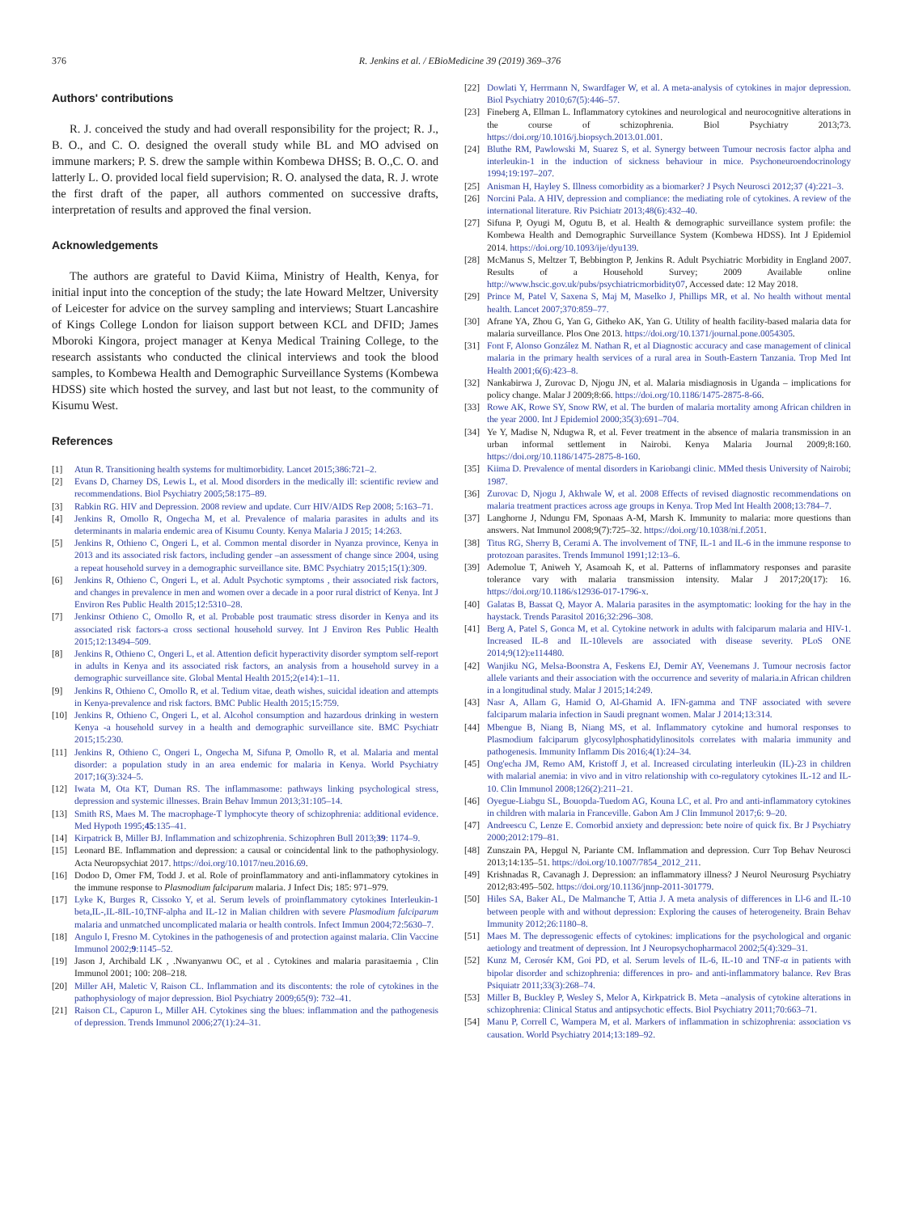376 R. Jenkins et al. / EBioMedicine 39 (2019) 369–376
Authors' contributions
R. J. conceived the study and had overall responsibility for the project; R. J., B. O., and C. O. designed the overall study while BL and MO advised on immune markers; P. S. drew the sample within Kombewa DHSS; B. O.,C. O. and latterly L. O. provided local field supervision; R. O. analysed the data, R. J. wrote the first draft of the paper, all authors commented on successive drafts, interpretation of results and approved the final version.
Acknowledgements
The authors are grateful to David Kiima, Ministry of Health, Kenya, for initial input into the conception of the study; the late Howard Meltzer, University of Leicester for advice on the survey sampling and interviews; Stuart Lancashire of Kings College London for liaison support between KCL and DFID; James Mboroki Kingora, project manager at Kenya Medical Training College, to the research assistants who conducted the clinical interviews and took the blood samples, to Kombewa Health and Demographic Surveillance Systems (Kombewa HDSS) site which hosted the survey, and last but not least, to the community of Kisumu West.
References
[1] Atun R. Transitioning health systems for multimorbidity. Lancet 2015;386:721–2.
[2] Evans D, Charney DS, Lewis L, et al. Mood disorders in the medically ill: scientific review and recommendations. Biol Psychiatry 2005;58:175–89.
[3] Rabkin RG. HIV and Depression. 2008 review and update. Curr HIV/AIDS Rep 2008; 5:163–71.
[4] Jenkins R, Omollo R, Ongecha M, et al. Prevalence of malaria parasites in adults and its determinants in malaria endemic area of Kisumu County. Kenya Malaria J 2015; 14:263.
[5] Jenkins R, Othieno C, Ongeri L, et al. Common mental disorder in Nyanza province, Kenya in 2013 and its associated risk factors, including gender –an assessment of change since 2004, using a repeat household survey in a demographic surveillance site. BMC Psychiatry 2015;15(1):309.
[6] Jenkins R, Othieno C, Ongeri L, et al. Adult Psychotic symptoms , their associated risk factors, and changes in prevalence in men and women over a decade in a poor rural district of Kenya. Int J Environ Res Public Health 2015;12:5310–28.
[7] Jenkinsr Othieno C, Omollo R, et al. Probable post traumatic stress disorder in Kenya and its associated risk factors-a cross sectional household survey. Int J Environ Res Public Health 2015;12:13494–509.
[8] Jenkins R, Othieno C, Ongeri L, et al. Attention deficit hyperactivity disorder symptom self-report in adults in Kenya and its associated risk factors, an analysis from a household survey in a demographic surveillance site. Global Mental Health 2015;2(e14):1–11.
[9] Jenkins R, Othieno C, Omollo R, et al. Tedium vitae, death wishes, suicidal ideation and attempts in Kenya-prevalence and risk factors. BMC Public Health 2015;15:759.
[10] Jenkins R, Othieno C, Ongeri L, et al. Alcohol consumption and hazardous drinking in western Kenya -a household survey in a health and demographic surveillance site. BMC Psychiatr 2015;15:230.
[11] Jenkins R, Othieno C, Ongeri L, Ongecha M, Sifuna P, Omollo R, et al. Malaria and mental disorder: a population study in an area endemic for malaria in Kenya. World Psychiatry 2017;16(3):324–5.
[12] Iwata M, Ota KT, Duman RS. The inflammasome: pathways linking psychological stress, depression and systemic illnesses. Brain Behav Immun 2013;31:105–14.
[13] Smith RS, Maes M. The macrophage-T lymphocyte theory of schizophrenia: additional evidence. Med Hypoth 1995;45:135–41.
[14] Kirpatrick B, Miller BJ. Inflammation and schizophrenia. Schizophren Bull 2013;39: 1174–9.
[15] Leonard BE. Inflammation and depression: a causal or coincidental link to the pathophysiology. Acta Neuropsychiat 2017. https://doi.org/10.1017/neu.2016.69.
[16] Dodoo D, Omer FM, Todd J. et al. Role of proinflammatory and anti-inflammatory cytokines in the immune response to Plasmodium falciparum malaria. J Infect Dis; 185: 971–979.
[17] Lyke K, Burges R, Cissoko Y, et al. Serum levels of proinflammatory cytokines Interleukin-1 beta,IL-,IL-8IL-10,TNF-alpha and IL-12 in Malian children with severe Plasmodium falciparum malaria and unmatched uncomplicated malaria or health controls. Infect Immun 2004;72:5630–7.
[18] Angulo I, Fresno M. Cytokines in the pathogenesis of and protection against malaria. Clin Vaccine Immunol 2002;9:1145–52.
[19] Jason J, Archibald LK , .Nwanyanwu OC, et al . Cytokines and malaria parasitaemia , Clin Immunol 2001; 100: 208–218.
[20] Miller AH, Maletic V, Raison CL. Inflammation and its discontents: the role of cytokines in the pathophysiology of major depression. Biol Psychiatry 2009;65(9): 732–41.
[21] Raison CL, Capuron L, Miller AH. Cytokines sing the blues: inflammation and the pathogenesis of depression. Trends Immunol 2006;27(1):24–31.
[22] Dowlati Y, Herrmann N, Swardfager W, et al. A meta-analysis of cytokines in major depression. Biol Psychiatry 2010;67(5):446–57.
[23] Fineberg A, Ellman L. Inflammatory cytokines and neurological and neurocognitive alterations in the course of schizophrenia. Biol Psychiatry 2013;73. https://doi.org/10.1016/j.biopsych.2013.01.001.
[24] Bluthe RM, Pawlowski M, Suarez S, et al. Synergy between Tumour necrosis factor alpha and interleukin-1 in the induction of sickness behaviour in mice. Psychoneuroendocrinology 1994;19:197–207.
[25] Anisman H, Hayley S. Illness comorbidity as a biomarker? J Psych Neurosci 2012;37 (4):221–3.
[26] Norcini Pala. A HIV, depression and compliance: the mediating role of cytokines. A review of the international literature. Riv Psichiatr 2013;48(6):432–40.
[27] Sifuna P, Oyugi M, Ogutu B, et al. Health & demographic surveillance system profile: the Kombewa Health and Demographic Surveillance System (Kombewa HDSS). Int J Epidemiol 2014. https://doi.org/10.1093/ije/dyu139.
[28] McManus S, Meltzer T, Bebbington P, Jenkins R. Adult Psychiatric Morbidity in England 2007. Results of a Household Survey; 2009 Available online http://www.hscic.gov.uk/pubs/psychiatricmorbidity07, Accessed date: 12 May 2018.
[29] Prince M, Patel V, Saxena S, Maj M, Maselko J, Phillips MR, et al. No health without mental health. Lancet 2007;370:859–77.
[30] Afrane YA, Zhou G, Yan G, Githeko AK, Yan G. Utility of health facility-based malaria data for malaria surveillance. Plos One 2013. https://doi.org/10.1371/journal.pone.0054305.
[31] Font F, Alonso González M. Nathan R, et al Diagnostic accuracy and case management of clinical malaria in the primary health services of a rural area in South-Eastern Tanzania. Trop Med Int Health 2001;6(6):423–8.
[32] Nankabirwa J, Zurovac D, Njogu JN, et al. Malaria misdiagnosis in Uganda – implications for policy change. Malar J 2009;8:66. https://doi.org/10.1186/1475-2875-8-66.
[33] Rowe AK, Rowe SY, Snow RW, et al. The burden of malaria mortality among African children in the year 2000. Int J Epidemiol 2000;35(3):691–704.
[34] Ye Y, Madise N, Ndugwa R, et al. Fever treatment in the absence of malaria transmission in an urban informal settlement in Nairobi. Kenya Malaria Journal 2009;8:160. https://doi.org/10.1186/1475-2875-8-160.
[35] Kiima D. Prevalence of mental disorders in Kariobangi clinic. MMed thesis University of Nairobi; 1987.
[36] Zurovac D, Njogu J, Akhwale W, et al. 2008 Effects of revised diagnostic recommendations on malaria treatment practices across age groups in Kenya. Trop Med Int Health 2008;13:784–7.
[37] Langhorne J, Ndungu FM, Sponaas A-M, Marsh K. Immunity to malaria: more questions than answers. Nat Immunol 2008;9(7):725–32. https://doi.org/10.1038/ni.f.2051.
[38] Titus RG, Sherry B, Cerami A. The involvement of TNF, IL-1 and IL-6 in the immune response to protozoan parasites. Trends Immunol 1991;12:13–6.
[39] Ademolue T, Aniweh Y, Asamoah K, et al. Patterns of inflammatory responses and parasite tolerance vary with malaria transmission intensity. Malar J 2017;20(17): 16. https://doi.org/10.1186/s12936-017-1796-x.
[40] Galatas B, Bassat Q, Mayor A. Malaria parasites in the asymptomatic: looking for the hay in the haystack. Trends Parasitol 2016;32:296–308.
[41] Berg A, Patel S, Gonca M, et al. Cytokine network in adults with falciparum malaria and HIV-1. Increased IL-8 and IL-10levels are associated with disease severity. PLoS ONE 2014;9(12):e114480.
[42] Wanjiku NG, Melsa-Boonstra A, Feskens EJ, Demir AY, Veenemans J. Tumour necrosis factor allele variants and their association with the occurrence and severity of malaria.in African children in a longitudinal study. Malar J 2015;14:249.
[43] Nasr A, Allam G, Hamid O, Al-Ghamid A. IFN-gamma and TNF associated with severe falciparum malaria infection in Saudi pregnant women. Malar J 2014;13:314.
[44] Mbengue B, Niang B, Niang MS, et al. Inflammatory cytokine and humoral responses to Plasmodium falciparum glycosylphosphatidylinositols correlates with malaria immunity and pathogenesis. Immunity Inflamm Dis 2016;4(1):24–34.
[45] Ong'echa JM, Remo AM, Kristoff J, et al. Increased circulating interleukin (IL)-23 in children with malarial anemia: in vivo and in vitro relationship with co-regulatory cytokines IL-12 and IL-10. Clin Immunol 2008;126(2):211–21.
[46] Oyegue-Liabgu SL, Bouopda-Tuedom AG, Kouna LC, et al. Pro and anti-inflammatory cytokines in children with malaria in Franceville. Gabon Am J Clin Immunol 2017;6: 9–20.
[47] Andreescu C, Lenze E. Comorbid anxiety and depression: bete noire of quick fix. Br J Psychiatry 2000;2012:179–81.
[48] Zunszain PA, Hepgul N, Pariante CM. Inflammation and depression. Curr Top Behav Neurosci 2013;14:135–51. https://doi.org/10.1007/7854_2012_211.
[49] Krishnadas R, Cavanagh J. Depression: an inflammatory illness? J Neurol Neurosurg Psychiatry 2012;83:495–502. https://doi.org/10.1136/jnnp-2011-301779.
[50] Hiles SA, Baker AL, De Malmanche T, Attia J. A meta analysis of differences in Ll-6 and IL-10 between people with and without depression: Exploring the causes of heterogeneity. Brain Behav Immunity 2012;26:1180–8.
[51] Maes M. The depressogenic effects of cytokines: implications for the psychological and organic aetiology and treatment of depression. Int J Neuropsychopharmacol 2002;5(4):329–31.
[52] Kunz M, Cerosér KM, Goi PD, et al. Serum levels of IL-6, IL-10 and TNF-α in patients with bipolar disorder and schizophrenia: differences in pro- and anti-inflammatory balance. Rev Bras Psiquiatr 2011;33(3):268–74.
[53] Miller B, Buckley P, Wesley S, Melor A, Kirkpatrick B. Meta –analysis of cytokine alterations in schizophrenia: Clinical Status and antipsychotic effects. Biol Psychiatry 2011;70:663–71.
[54] Manu P, Correll C, Wampera M, et al. Markers of inflammation in schizophrenia: association vs causation. World Psychiatry 2014;13:189–92.